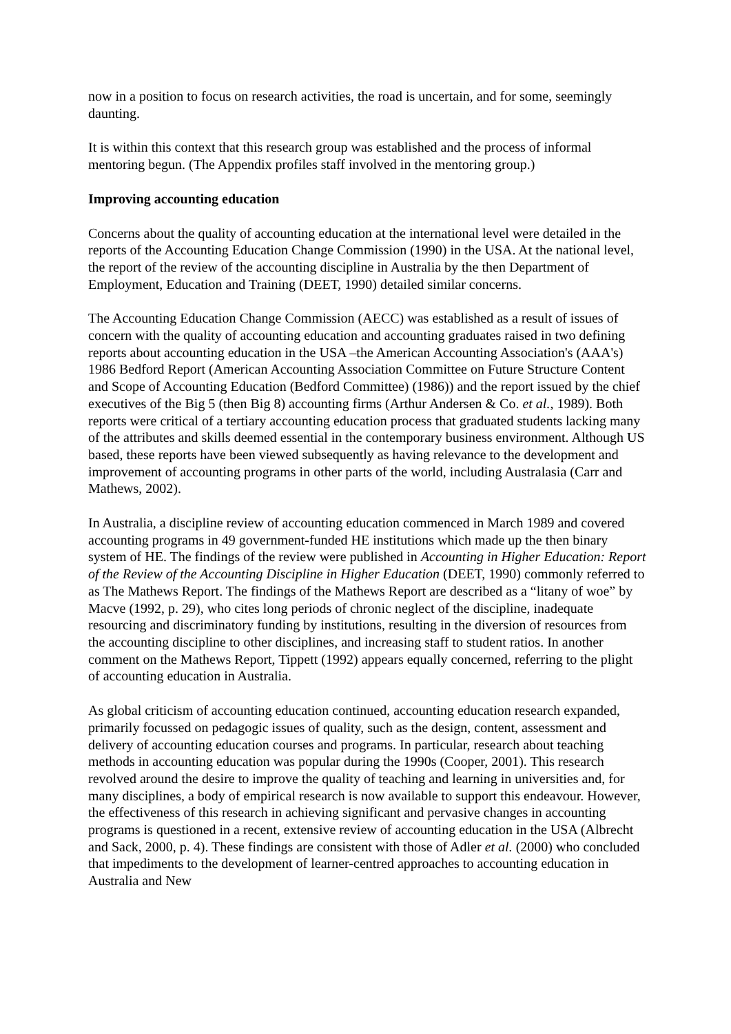now in a position to focus on research activities, the road is uncertain, and for some, seemingly daunting.
It is within this context that this research group was established and the process of informal mentoring begun. (The Appendix profiles staff involved in the mentoring group.)
Improving accounting education
Concerns about the quality of accounting education at the international level were detailed in the reports of the Accounting Education Change Commission (1990) in the USA. At the national level, the report of the review of the accounting discipline in Australia by the then Department of Employment, Education and Training (DEET, 1990) detailed similar concerns.
The Accounting Education Change Commission (AECC) was established as a result of issues of concern with the quality of accounting education and accounting graduates raised in two defining reports about accounting education in the USA –the American Accounting Association's (AAA's) 1986 Bedford Report (American Accounting Association Committee on Future Structure Content and Scope of Accounting Education (Bedford Committee) (1986)) and the report issued by the chief executives of the Big 5 (then Big 8) accounting firms (Arthur Andersen & Co. et al., 1989). Both reports were critical of a tertiary accounting education process that graduated students lacking many of the attributes and skills deemed essential in the contemporary business environment. Although US based, these reports have been viewed subsequently as having relevance to the development and improvement of accounting programs in other parts of the world, including Australasia (Carr and Mathews, 2002).
In Australia, a discipline review of accounting education commenced in March 1989 and covered accounting programs in 49 government-funded HE institutions which made up the then binary system of HE. The findings of the review were published in Accounting in Higher Education: Report of the Review of the Accounting Discipline in Higher Education (DEET, 1990) commonly referred to as The Mathews Report. The findings of the Mathews Report are described as a “litany of woe” by Macve (1992, p. 29), who cites long periods of chronic neglect of the discipline, inadequate resourcing and discriminatory funding by institutions, resulting in the diversion of resources from the accounting discipline to other disciplines, and increasing staff to student ratios. In another comment on the Mathews Report, Tippett (1992) appears equally concerned, referring to the plight of accounting education in Australia.
As global criticism of accounting education continued, accounting education research expanded, primarily focussed on pedagogic issues of quality, such as the design, content, assessment and delivery of accounting education courses and programs. In particular, research about teaching methods in accounting education was popular during the 1990s (Cooper, 2001). This research revolved around the desire to improve the quality of teaching and learning in universities and, for many disciplines, a body of empirical research is now available to support this endeavour. However, the effectiveness of this research in achieving significant and pervasive changes in accounting programs is questioned in a recent, extensive review of accounting education in the USA (Albrecht and Sack, 2000, p. 4). These findings are consistent with those of Adler et al. (2000) who concluded that impediments to the development of learner-centred approaches to accounting education in Australia and New